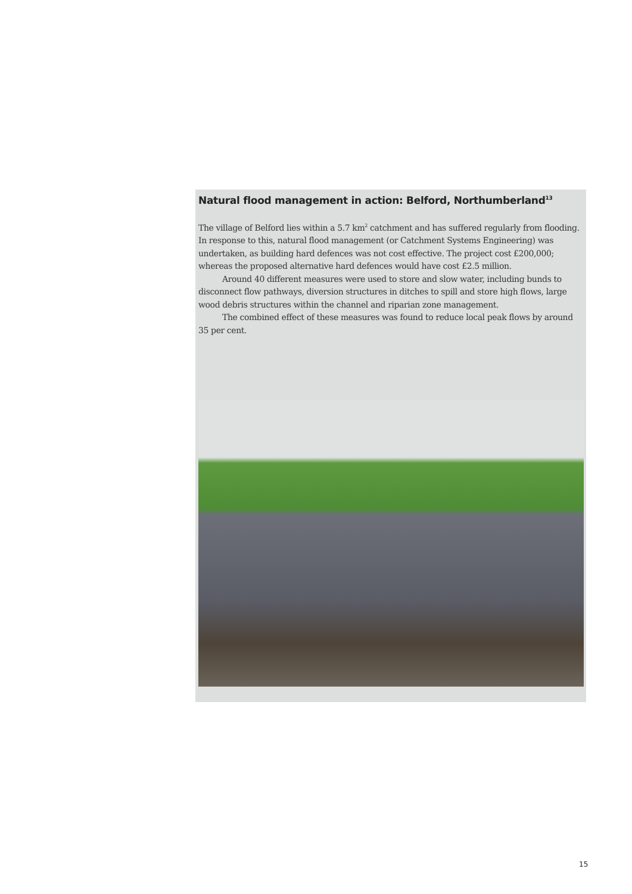Natural flood management in action: Belford, Northumberland<sup>13</sup>
The village of Belford lies within a 5.7 km<sup>2</sup> catchment and has suffered regularly from flooding. In response to this, natural flood management (or Catchment Systems Engineering) was undertaken, as building hard defences was not cost effective. The project cost £200,000; whereas the proposed alternative hard defences would have cost £2.5 million.
Around 40 different measures were used to store and slow water, including bunds to disconnect flow pathways, diversion structures in ditches to spill and store high flows, large wood debris structures within the channel and riparian zone management.
The combined effect of these measures was found to reduce local peak flows by around 35 per cent.
15